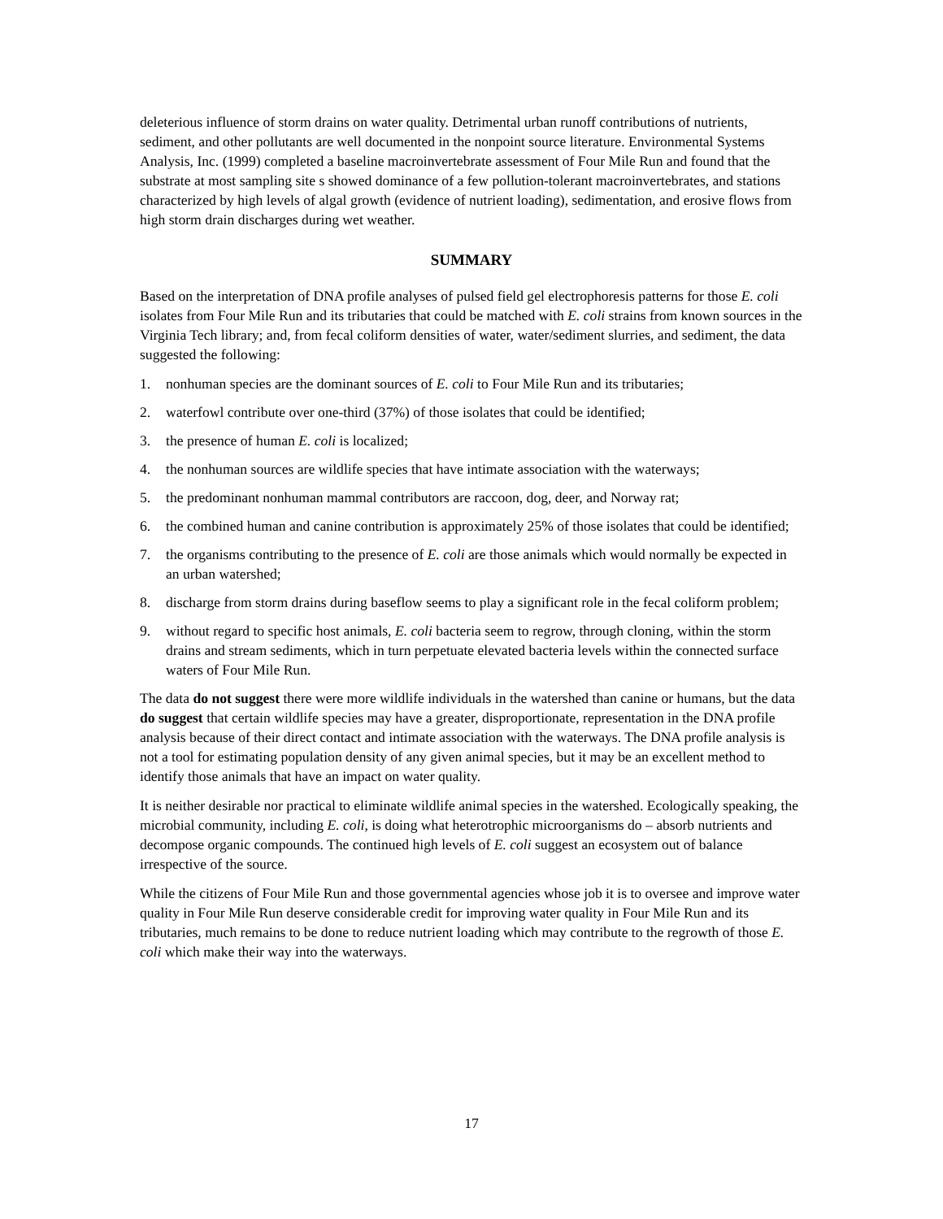deleterious influence of storm drains on water quality. Detrimental urban runoff contributions of nutrients, sediment, and other pollutants are well documented in the nonpoint source literature. Environmental Systems Analysis, Inc. (1999) completed a baseline macroinvertebrate assessment of Four Mile Run and found that the substrate at most sampling site s showed dominance of a few pollution-tolerant macroinvertebrates, and stations characterized by high levels of algal growth (evidence of nutrient loading), sedimentation, and erosive flows from high storm drain discharges during wet weather.
SUMMARY
Based on the interpretation of DNA profile analyses of pulsed field gel electrophoresis patterns for those E. coli isolates from Four Mile Run and its tributaries that could be matched with E. coli strains from known sources in the Virginia Tech library; and, from fecal coliform densities of water, water/sediment slurries, and sediment, the data suggested the following:
1. nonhuman species are the dominant sources of E. coli to Four Mile Run and its tributaries;
2. waterfowl contribute over one-third (37%) of those isolates that could be identified;
3. the presence of human E. coli is localized;
4. the nonhuman sources are wildlife species that have intimate association with the waterways;
5. the predominant nonhuman mammal contributors are raccoon, dog, deer, and Norway rat;
6. the combined human and canine contribution is approximately 25% of those isolates that could be identified;
7. the organisms contributing to the presence of E. coli are those animals which would normally be expected in an urban watershed;
8. discharge from storm drains during baseflow seems to play a significant role in the fecal coliform problem;
9. without regard to specific host animals, E. coli bacteria seem to regrow, through cloning, within the storm drains and stream sediments, which in turn perpetuate elevated bacteria levels within the connected surface waters of Four Mile Run.
The data do not suggest there were more wildlife individuals in the watershed than canine or humans, but the data do suggest that certain wildlife species may have a greater, disproportionate, representation in the DNA profile analysis because of their direct contact and intimate association with the waterways. The DNA profile analysis is not a tool for estimating population density of any given animal species, but it may be an excellent method to identify those animals that have an impact on water quality.
It is neither desirable nor practical to eliminate wildlife animal species in the watershed. Ecologically speaking, the microbial community, including E. coli, is doing what heterotrophic microorganisms do – absorb nutrients and decompose organic compounds. The continued high levels of E. coli suggest an ecosystem out of balance irrespective of the source.
While the citizens of Four Mile Run and those governmental agencies whose job it is to oversee and improve water quality in Four Mile Run deserve considerable credit for improving water quality in Four Mile Run and its tributaries, much remains to be done to reduce nutrient loading which may contribute to the regrowth of those E. coli which make their way into the waterways.
17